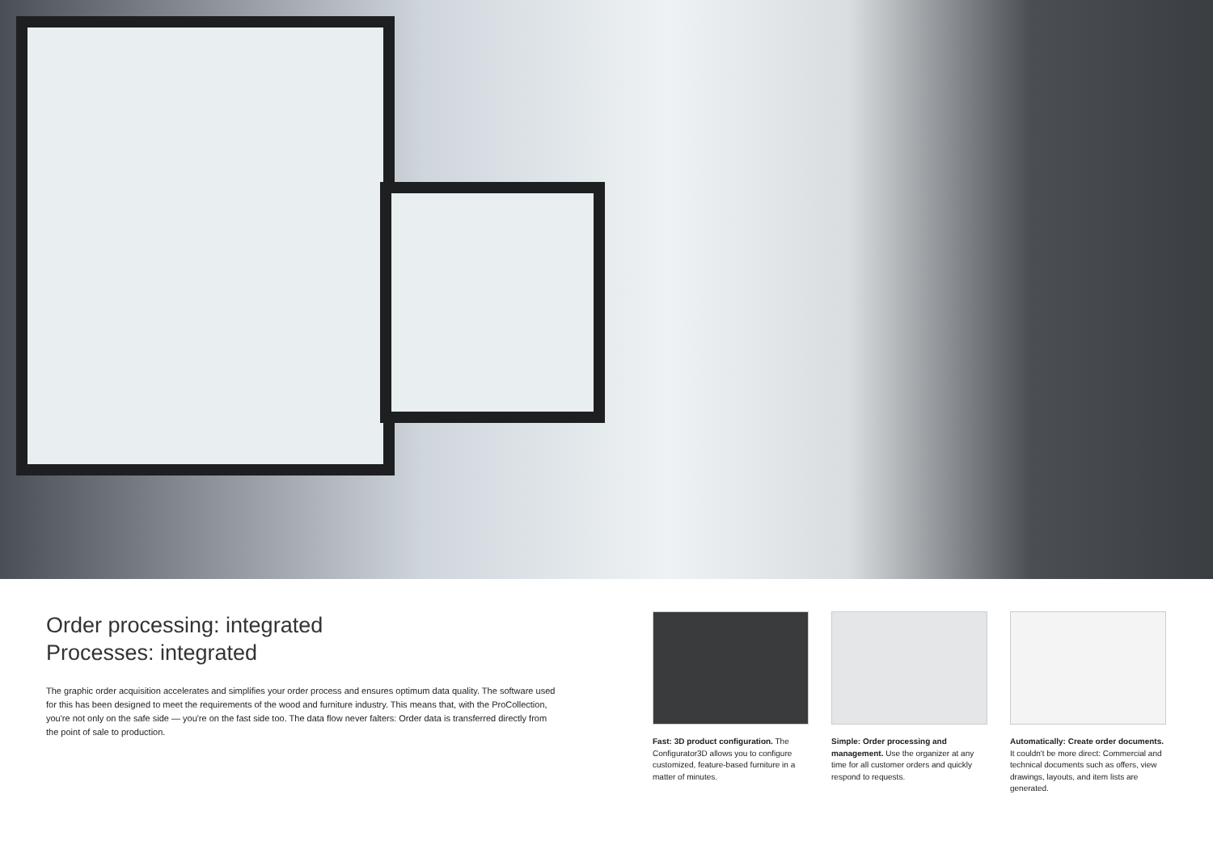Order processing: integrated
Processes: integrated
The graphic order acquisition accelerates and simplifies your order process and ensures optimum data quality. The software used for this has been designed to meet the requirements of the wood and furniture industry. This means that, with the ProCollection, you're not only on the safe side — you're on the fast side too. The data flow never falters: Order data is transferred directly from the point of sale to production.
Fast: 3D product configuration. The Configurator3D allows you to configure customized, feature-based furniture in a matter of minutes.
Simple: Order processing and management. Use the organizer at any time for all customer orders and quickly respond to requests.
Automatically: Create order documents. It couldn't be more direct: Commercial and technical documents such as offers, view drawings, layouts, and item lists are generated.